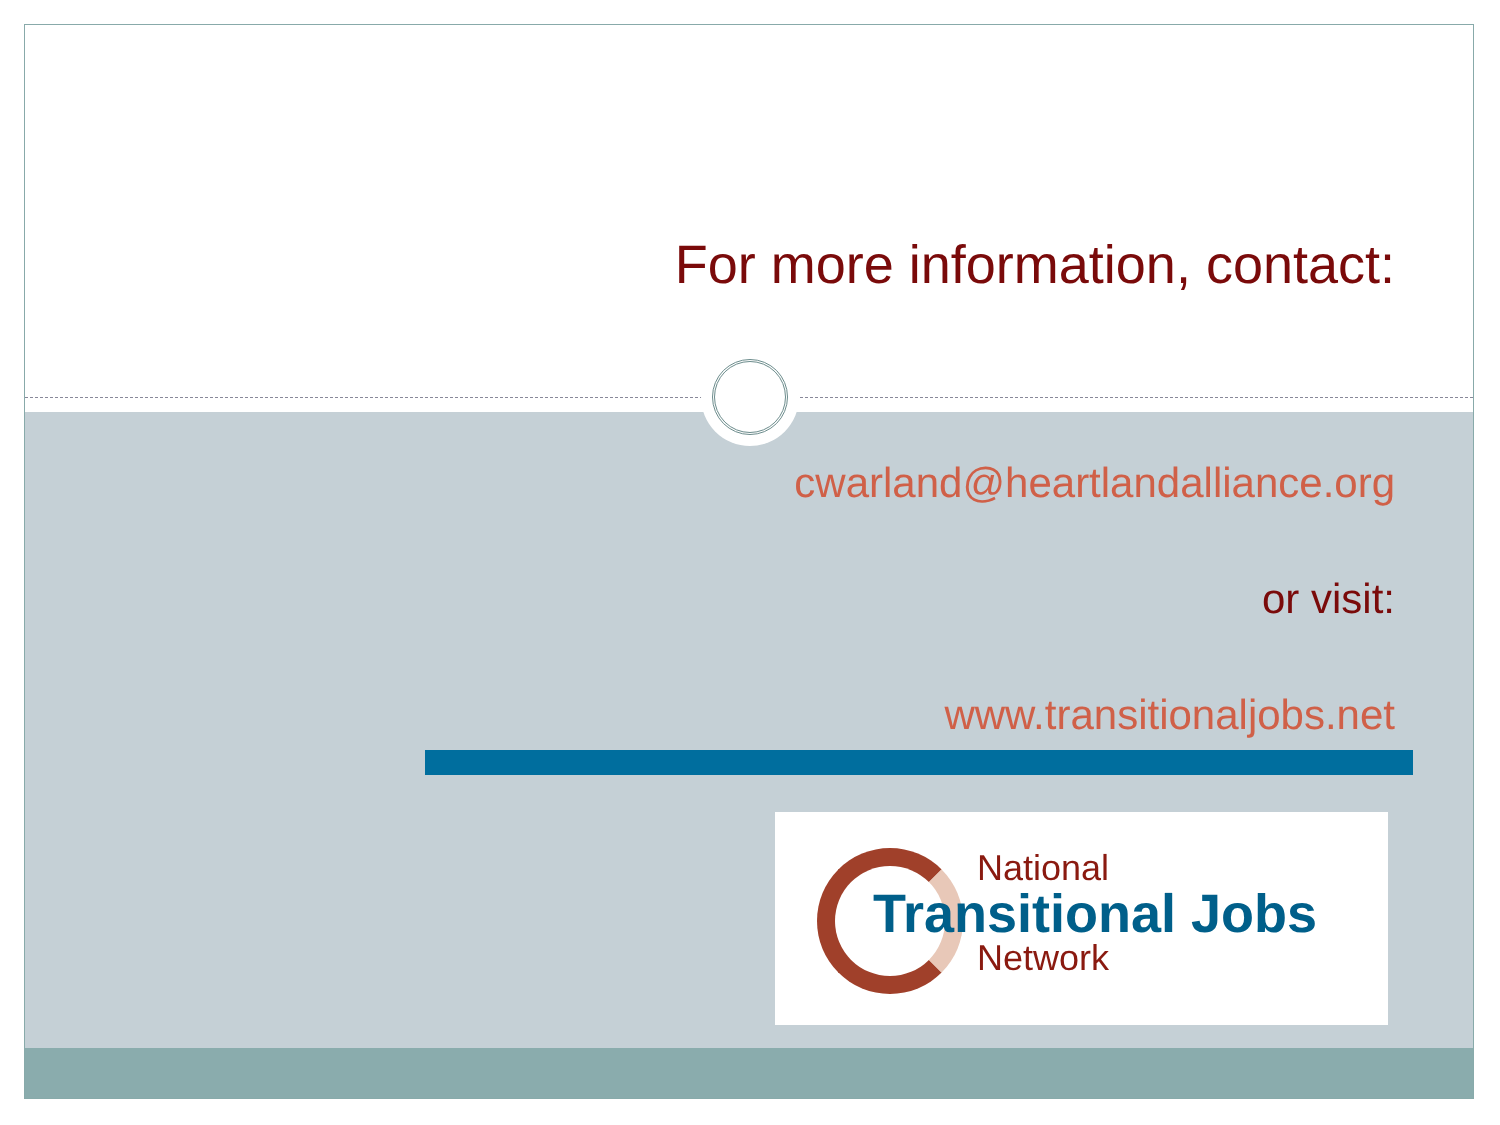For more information, contact:
cwarland@heartlandalliance.org
or visit:
www.transitionaljobs.net
National
Transitional Jobs
Network